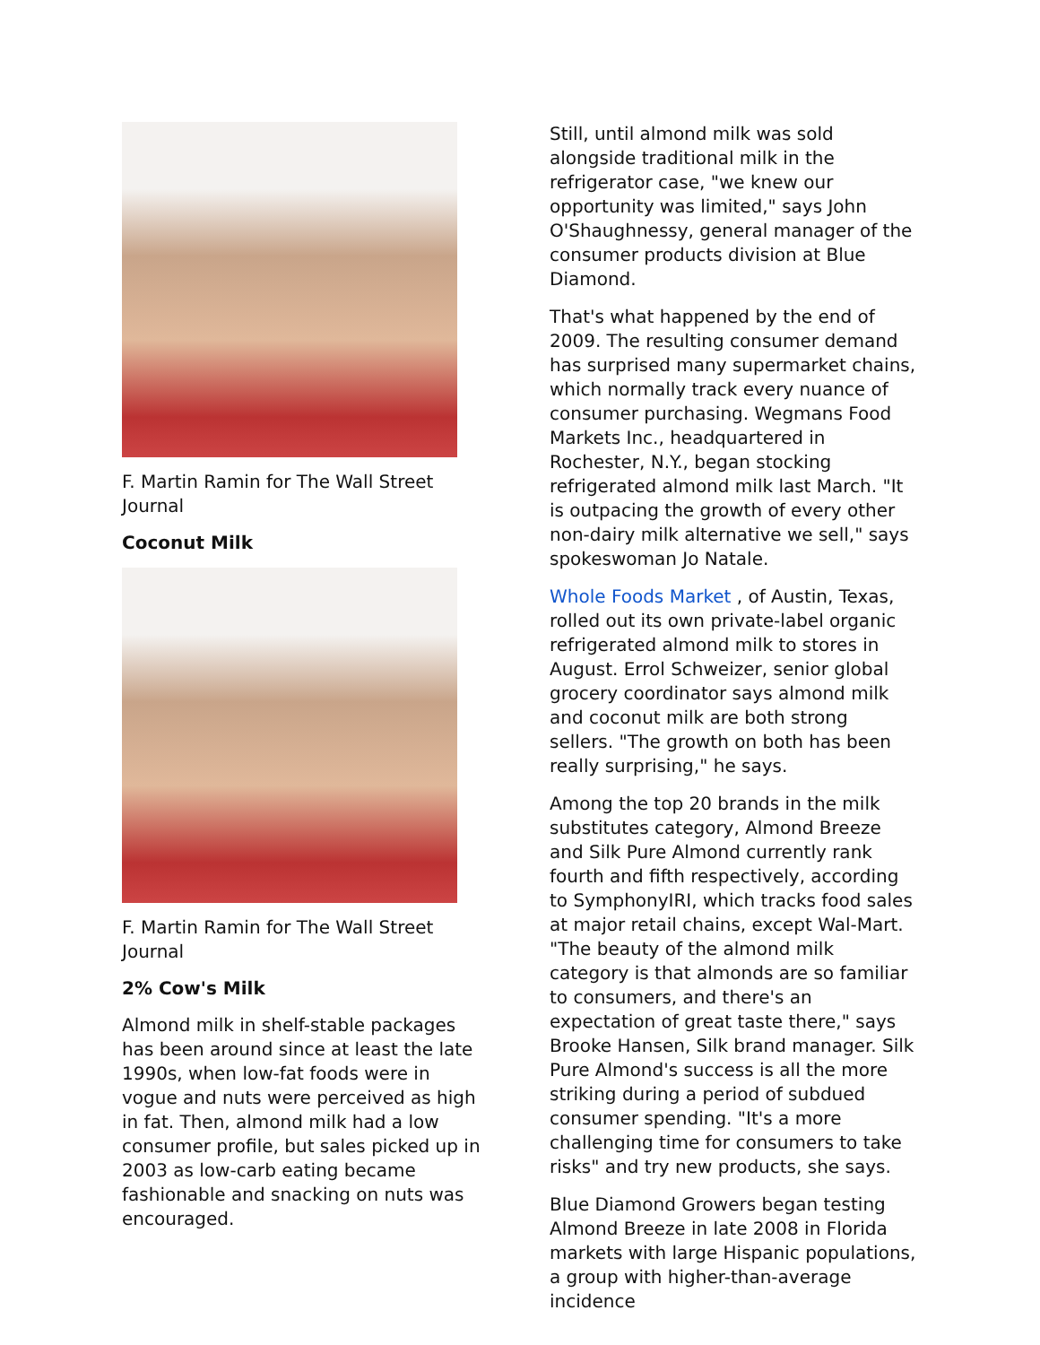F. Martin Ramin for The Wall Street Journal
Coconut Milk
F. Martin Ramin for The Wall Street Journal
2% Cow's Milk
Almond milk in shelf-stable packages has been around since at least the late 1990s, when low-fat foods were in vogue and nuts were perceived as high in fat. Then, almond milk had a low consumer profile, but sales picked up in 2003 as low-carb eating became fashionable and snacking on nuts was encouraged.
Still, until almond milk was sold alongside traditional milk in the refrigerator case, "we knew our opportunity was limited," says John O'Shaughnessy, general manager of the consumer products division at Blue Diamond.
That's what happened by the end of 2009. The resulting consumer demand has surprised many supermarket chains, which normally track every nuance of consumer purchasing. Wegmans Food Markets Inc., headquartered in Rochester, N.Y., began stocking refrigerated almond milk last March. "It is outpacing the growth of every other non-dairy milk alternative we sell," says spokeswoman Jo Natale.
Whole Foods Market , of Austin, Texas, rolled out its own private-label organic refrigerated almond milk to stores in August. Errol Schweizer, senior global grocery coordinator says almond milk and coconut milk are both strong sellers. "The growth on both has been really surprising," he says.
Among the top 20 brands in the milk substitutes category, Almond Breeze and Silk Pure Almond currently rank fourth and fifth respectively, according to SymphonyIRI, which tracks food sales at major retail chains, except Wal-Mart. "The beauty of the almond milk category is that almonds are so familiar to consumers, and there's an expectation of great taste there," says Brooke Hansen, Silk brand manager. Silk Pure Almond's success is all the more striking during a period of subdued consumer spending. "It's a more challenging time for consumers to take risks" and try new products, she says.
Blue Diamond Growers began testing Almond Breeze in late 2008 in Florida markets with large Hispanic populations, a group with higher-than-average incidence